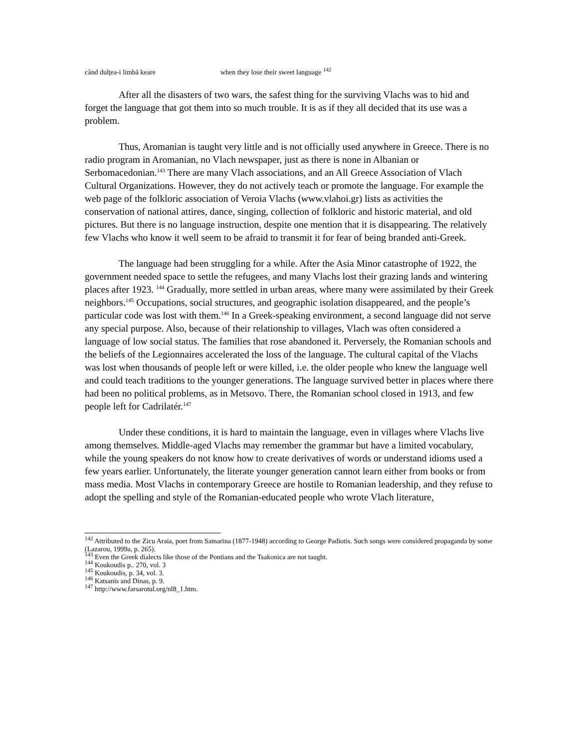când dulţea-i limbă keare when they lose their sweet language <sup>142</sup>
After all the disasters of two wars, the safest thing for the surviving Vlachs was to hid and forget the language that got them into so much trouble. It is as if they all decided that its use was a problem.
Thus, Aromanian is taught very little and is not officially used anywhere in Greece. There is no radio program in Aromanian, no Vlach newspaper, just as there is none in Albanian or Serbomacedonian.<sup>143</sup> There are many Vlach associations, and an All Greece Association of Vlach Cultural Organizations. However, they do not actively teach or promote the language. For example the web page of the folkloric association of Veroia Vlachs (www.vlahoi.gr) lists as activities the conservation of national attires, dance, singing, collection of folkloric and historic material, and old pictures. But there is no language instruction, despite one mention that it is disappearing. The relatively few Vlachs who know it well seem to be afraid to transmit it for fear of being branded anti-Greek.
The language had been struggling for a while. After the Asia Minor catastrophe of 1922, the government needed space to settle the refugees, and many Vlachs lost their grazing lands and wintering places after 1923. <sup>144</sup> Gradually, more settled in urban areas, where many were assimilated by their Greek neighbors.<sup>145</sup> Occupations, social structures, and geographic isolation disappeared, and the people’s particular code was lost with them.<sup>146</sup> In a Greek-speaking environment, a second language did not serve any special purpose. Also, because of their relationship to villages, Vlach was often considered a language of low social status. The families that rose abandoned it. Perversely, the Romanian schools and the beliefs of the Legionnaires accelerated the loss of the language. The cultural capital of the Vlachs was lost when thousands of people left or were killed, i.e. the older people who knew the language well and could teach traditions to the younger generations. The language survived better in places where there had been no political problems, as in Metsovo. There, the Romanian school closed in 1913, and few people left for Cadrilatér.<sup>147</sup>
Under these conditions, it is hard to maintain the language, even in villages where Vlachs live among themselves. Middle-aged Vlachs may remember the grammar but have a limited vocabulary, while the young speakers do not know how to create derivatives of words or understand idioms used a few years earlier. Unfortunately, the literate younger generation cannot learn either from books or from mass media. Most Vlachs in contemporary Greece are hostile to Romanian leadership, and they refuse to adopt the spelling and style of the Romanian-educated people who wrote Vlach literature,
<sup>142</sup> Attributed to the Zicu Araia, poet from Samarina (1877-1948) according to George Padiotis. Such songs were considered propaganda by some (Lazarou, 1999a, p. 265).
<sup>143</sup> Even the Greek dialects like those of the Pontians and the Tsakonica are not taught.
<sup>144</sup> Koukoudis p.. 270, vol. 3
<sup>145</sup> Koukoudis, p. 34, vol. 3.
<sup>146</sup> Katsanis and Dinas, p. 9.
<sup>147</sup> http://www.farsarotul.org/nl8_1.htm.